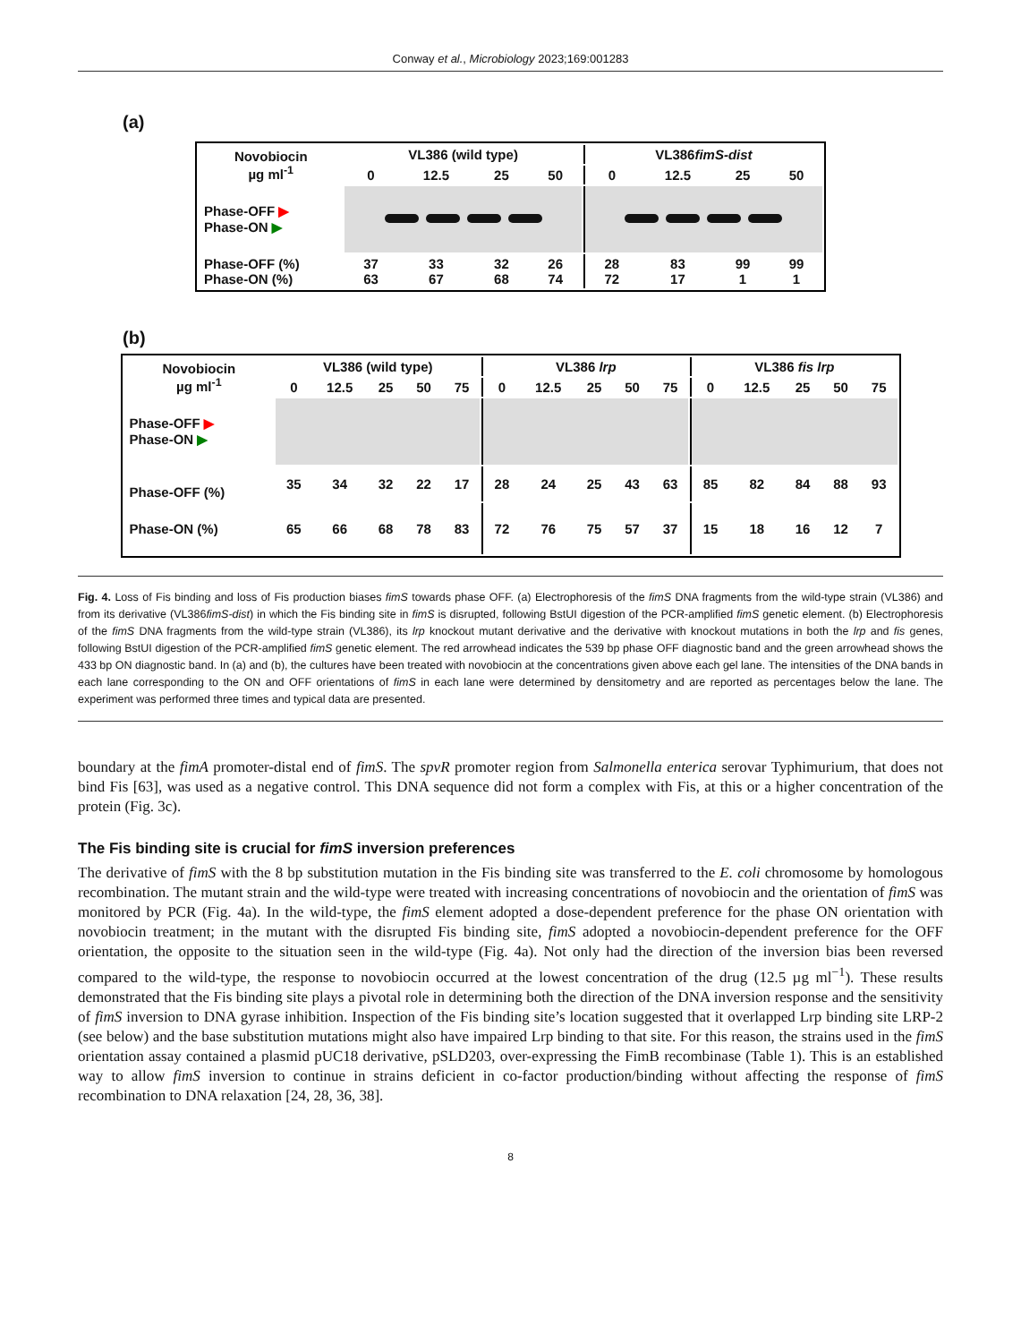Conway et al., Microbiology 2023;169:001283
(a)
| Novobiocin µg ml<sup>-1</sup> | VL386 (wild type) | | | | VL386 fimS-dist | | | |
| | 0 | 12.5 | 25 | 50 | 0 | 12.5 | 25 | 50 |
| Phase-OFF ▶ Phase-ON ▶ | | | | | | | | |
| Phase-OFF (%) Phase-ON (%) | 37 63 | 33 67 | 32 68 | 26 74 | 28 72 | 83 17 | 99 1 | 99 1 |
(b)
| Novobiocin µg ml<sup>-1</sup> | VL386 (wild type) | | | | | VL386 lrp | | | | | VL386 fis lrp | | | | |
| | 0 | 12.5 | 25 | 50 | 75 | 0 | 12.5 | 25 | 50 | 75 | 0 | 12.5 | 25 | 50 | 75 |
| Phase-OFF ▶ Phase-ON ▶ | | | | | | | | | | | | | | | |
| Phase-OFF (%) | 35 | 34 | 32 | 22 | 17 | 28 | 24 | 25 | 43 | 63 | 85 | 82 | 84 | 88 | 93 |
| Phase-ON (%) | 65 | 66 | 68 | 78 | 83 | 72 | 76 | 75 | 57 | 37 | 15 | 18 | 16 | 12 | 7 |
Fig. 4. Loss of Fis binding and loss of Fis production biases fimS towards phase OFF. (a) Electrophoresis of the fimS DNA fragments from the wild-type strain (VL386) and from its derivative (VL386fimS-dist) in which the Fis binding site in fimS is disrupted, following BstUI digestion of the PCR-amplified fimS genetic element. (b) Electrophoresis of the fimS DNA fragments from the wild-type strain (VL386), its lrp knockout mutant derivative and the derivative with knockout mutations in both the lrp and fis genes, following BstUI digestion of the PCR-amplified fimS genetic element. The red arrowhead indicates the 539 bp phase OFF diagnostic band and the green arrowhead shows the 433 bp ON diagnostic band. In (a) and (b), the cultures have been treated with novobiocin at the concentrations given above each gel lane. The intensities of the DNA bands in each lane corresponding to the ON and OFF orientations of fimS in each lane were determined by densitometry and are reported as percentages below the lane. The experiment was performed three times and typical data are presented.
boundary at the fimA promoter-distal end of fimS. The spvR promoter region from Salmonella enterica serovar Typhimurium, that does not bind Fis [63], was used as a negative control. This DNA sequence did not form a complex with Fis, at this or a higher concentration of the protein (Fig. 3c).
The Fis binding site is crucial for fimS inversion preferences
The derivative of fimS with the 8 bp substitution mutation in the Fis binding site was transferred to the E. coli chromosome by homologous recombination. The mutant strain and the wild-type were treated with increasing concentrations of novobiocin and the orientation of fimS was monitored by PCR (Fig. 4a). In the wild-type, the fimS element adopted a dose-dependent preference for the phase ON orientation with novobiocin treatment; in the mutant with the disrupted Fis binding site, fimS adopted a novobiocin-dependent preference for the OFF orientation, the opposite to the situation seen in the wild-type (Fig. 4a). Not only had the direction of the inversion bias been reversed compared to the wild-type, the response to novobiocin occurred at the lowest concentration of the drug (12.5 µg ml<sup>−1</sup>). These results demonstrated that the Fis binding site plays a pivotal role in determining both the direction of the DNA inversion response and the sensitivity of fimS inversion to DNA gyrase inhibition. Inspection of the Fis binding site’s location suggested that it overlapped Lrp binding site LRP-2 (see below) and the base substitution mutations might also have impaired Lrp binding to that site. For this reason, the strains used in the fimS orientation assay contained a plasmid pUC18 derivative, pSLD203, over-expressing the FimB recombinase (Table 1). This is an established way to allow fimS inversion to continue in strains deficient in co-factor production/binding without affecting the response of fimS recombination to DNA relaxation [24, 28, 36, 38].
8